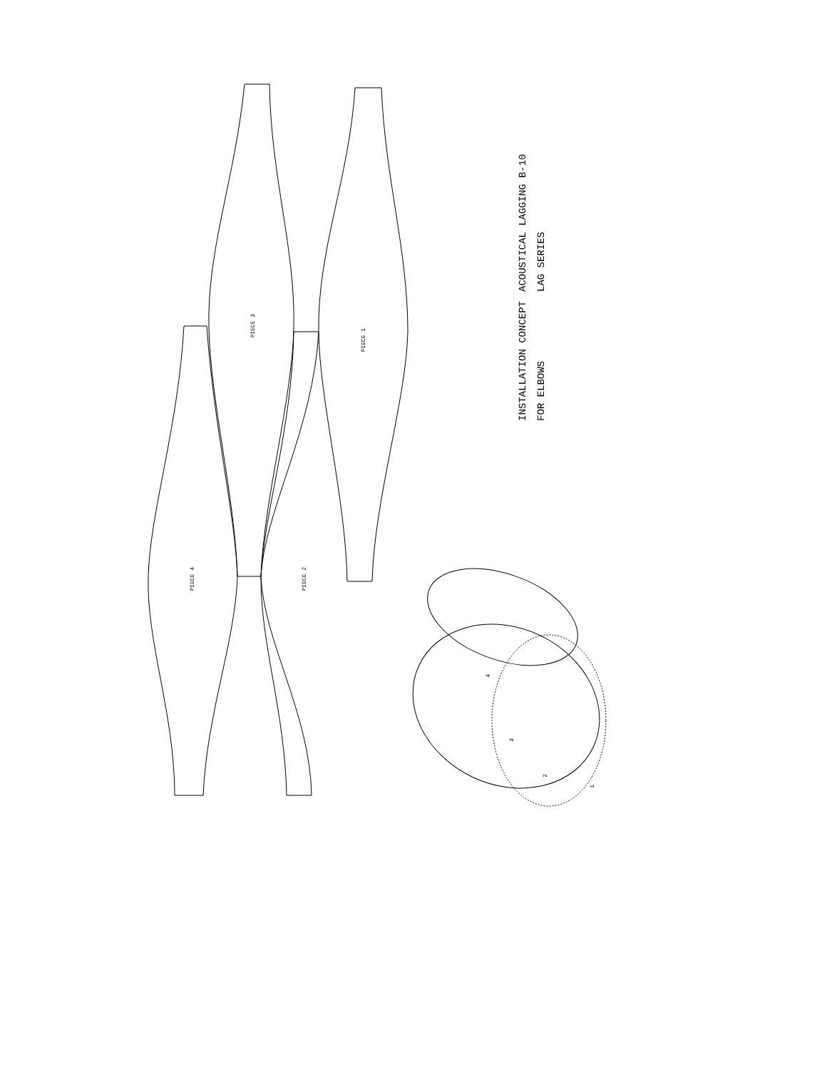ACOUSTICAL LAGGING B-10 LAG SERIES
INSTALLATION CONCEPT FOR ELBOWS
PIECE 3
PIECE 1
PIECE 4
PIECE 2
4
3
2
1